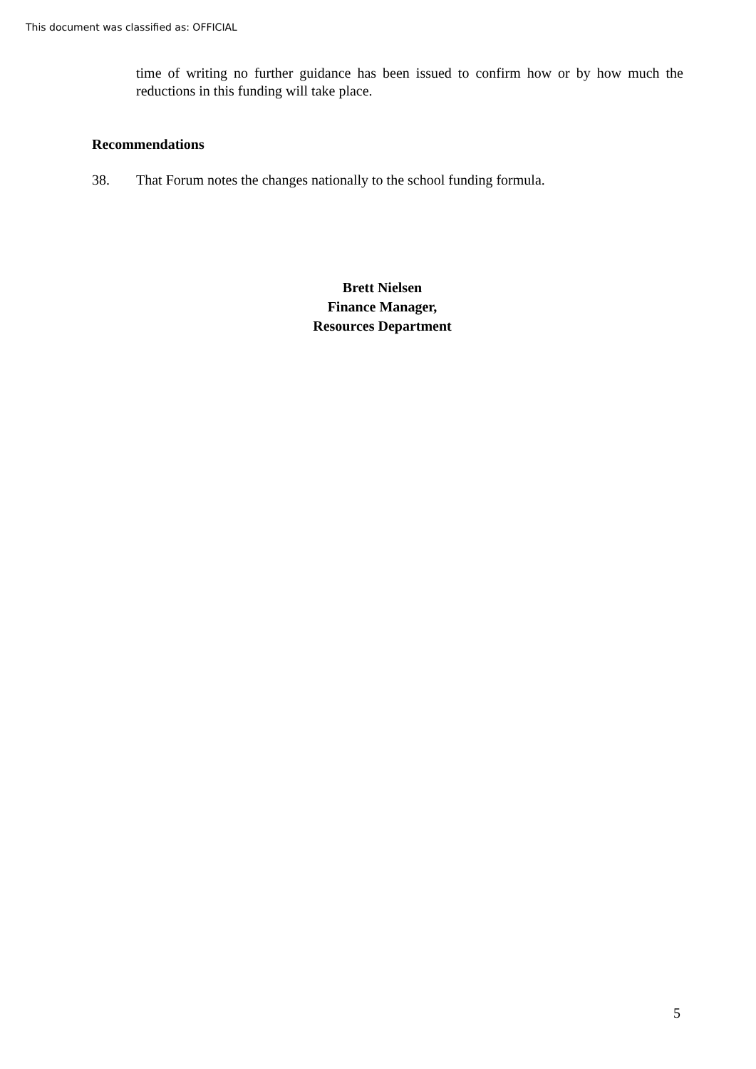This document was classified as: OFFICIAL
time of writing no further guidance has been issued to confirm how or by how much the reductions in this funding will take place.
Recommendations
38. That Forum notes the changes nationally to the school funding formula.
Brett Nielsen
Finance Manager,
Resources Department
5